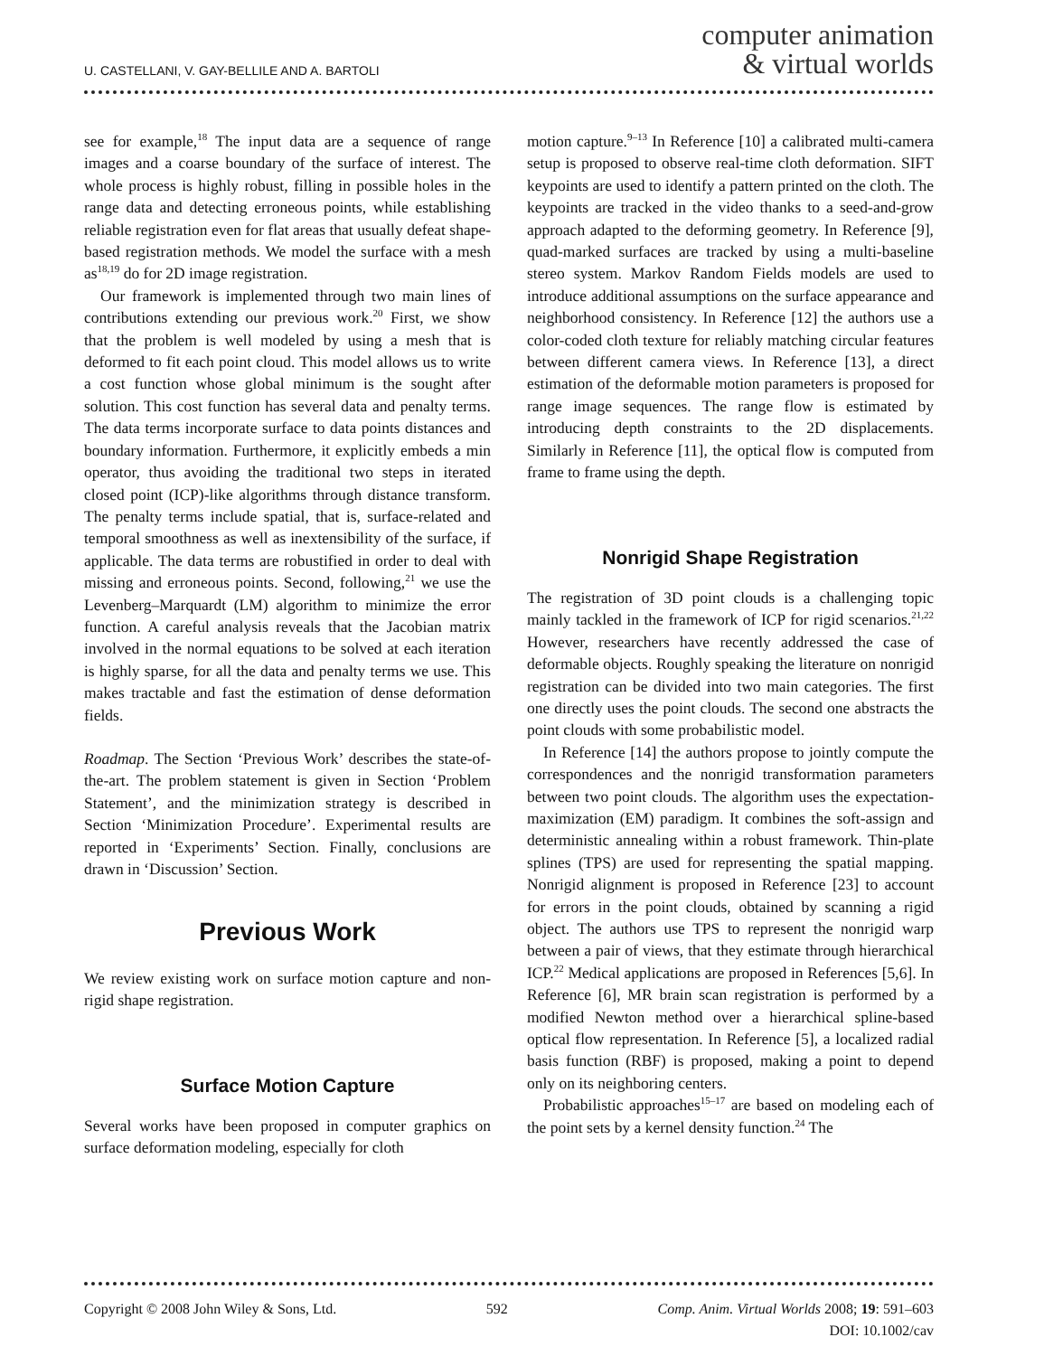U. CASTELLANI, V. GAY-BELLILE AND A. BARTOLI
computer animation
& virtual worlds
see for example,<sup>18</sup> The input data are a sequence of range images and a coarse boundary of the surface of interest. The whole process is highly robust, filling in possible holes in the range data and detecting erroneous points, while establishing reliable registration even for flat areas that usually defeat shape-based registration methods. We model the surface with a mesh as<sup>18,19</sup> do for 2D image registration.
Our framework is implemented through two main lines of contributions extending our previous work.<sup>20</sup> First, we show that the problem is well modeled by using a mesh that is deformed to fit each point cloud. This model allows us to write a cost function whose global minimum is the sought after solution. This cost function has several data and penalty terms. The data terms incorporate surface to data points distances and boundary information. Furthermore, it explicitly embeds a min operator, thus avoiding the traditional two steps in iterated closed point (ICP)-like algorithms through distance transform. The penalty terms include spatial, that is, surface-related and temporal smoothness as well as inextensibility of the surface, if applicable. The data terms are robustified in order to deal with missing and erroneous points. Second, following,<sup>21</sup> we use the Levenberg–Marquardt (LM) algorithm to minimize the error function. A careful analysis reveals that the Jacobian matrix involved in the normal equations to be solved at each iteration is highly sparse, for all the data and penalty terms we use. This makes tractable and fast the estimation of dense deformation fields.
Roadmap. The Section ‘Previous Work’ describes the state-of-the-art. The problem statement is given in Section ‘Problem Statement’, and the minimization strategy is described in Section ‘Minimization Procedure’. Experimental results are reported in ‘Experiments’ Section. Finally, conclusions are drawn in ‘Discussion’ Section.
Previous Work
We review existing work on surface motion capture and non-rigid shape registration.
Surface Motion Capture
Several works have been proposed in computer graphics on surface deformation modeling, especially for cloth
motion capture.<sup>9–13</sup> In Reference [10] a calibrated multi-camera setup is proposed to observe real-time cloth deformation. SIFT keypoints are used to identify a pattern printed on the cloth. The keypoints are tracked in the video thanks to a seed-and-grow approach adapted to the deforming geometry. In Reference [9], quad-marked surfaces are tracked by using a multi-baseline stereo system. Markov Random Fields models are used to introduce additional assumptions on the surface appearance and neighborhood consistency. In Reference [12] the authors use a color-coded cloth texture for reliably matching circular features between different camera views. In Reference [13], a direct estimation of the deformable motion parameters is proposed for range image sequences. The range flow is estimated by introducing depth constraints to the 2D displacements. Similarly in Reference [11], the optical flow is computed from frame to frame using the depth.
Nonrigid Shape Registration
The registration of 3D point clouds is a challenging topic mainly tackled in the framework of ICP for rigid scenarios.<sup>21,22</sup> However, researchers have recently addressed the case of deformable objects. Roughly speaking the literature on nonrigid registration can be divided into two main categories. The first one directly uses the point clouds. The second one abstracts the point clouds with some probabilistic model.
In Reference [14] the authors propose to jointly compute the correspondences and the nonrigid transformation parameters between two point clouds. The algorithm uses the expectation-maximization (EM) paradigm. It combines the soft-assign and deterministic annealing within a robust framework. Thin-plate splines (TPS) are used for representing the spatial mapping. Nonrigid alignment is proposed in Reference [23] to account for errors in the point clouds, obtained by scanning a rigid object. The authors use TPS to represent the nonrigid warp between a pair of views, that they estimate through hierarchical ICP.<sup>22</sup> Medical applications are proposed in References [5,6]. In Reference [6], MR brain scan registration is performed by a modified Newton method over a hierarchical spline-based optical flow representation. In Reference [5], a localized radial basis function (RBF) is proposed, making a point to depend only on its neighboring centers.
Probabilistic approaches<sup>15–17</sup> are based on modeling each of the point sets by a kernel density function.<sup>24</sup> The
Copyright © 2008 John Wiley & Sons, Ltd.
592 Comp. Anim. Virtual Worlds 2008; 19: 591–603
DOI: 10.1002/cav